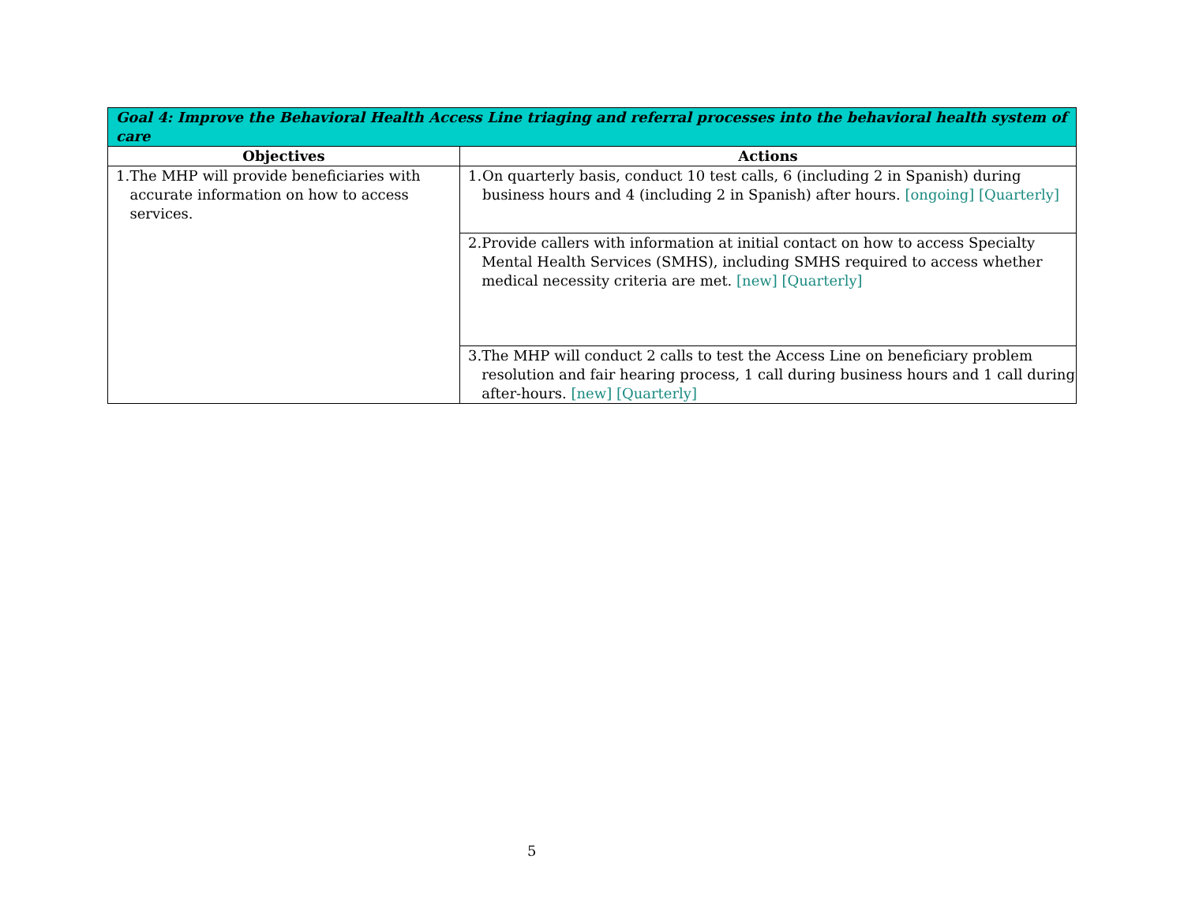| Goal 4: Improve the Behavioral Health Access Line triaging and referral processes into the behavioral health system of care | |
| --- | --- |
| Objectives | Actions |
| 1. The MHP will provide beneficiaries with accurate information on how to access services. | 1. On quarterly basis, conduct 10 test calls, 6 (including 2 in Spanish) during business hours and 4 (including 2 in Spanish) after hours. [ongoing] [Quarterly] |
| | 2. Provide callers with information at initial contact on how to access Specialty Mental Health Services (SMHS), including SMHS required to access whether medical necessity criteria are met. [new] [Quarterly] |
| | 3. The MHP will conduct 2 calls to test the Access Line on beneficiary problem resolution and fair hearing process, 1 call during business hours and 1 call during after-hours. [new] [Quarterly] |
5